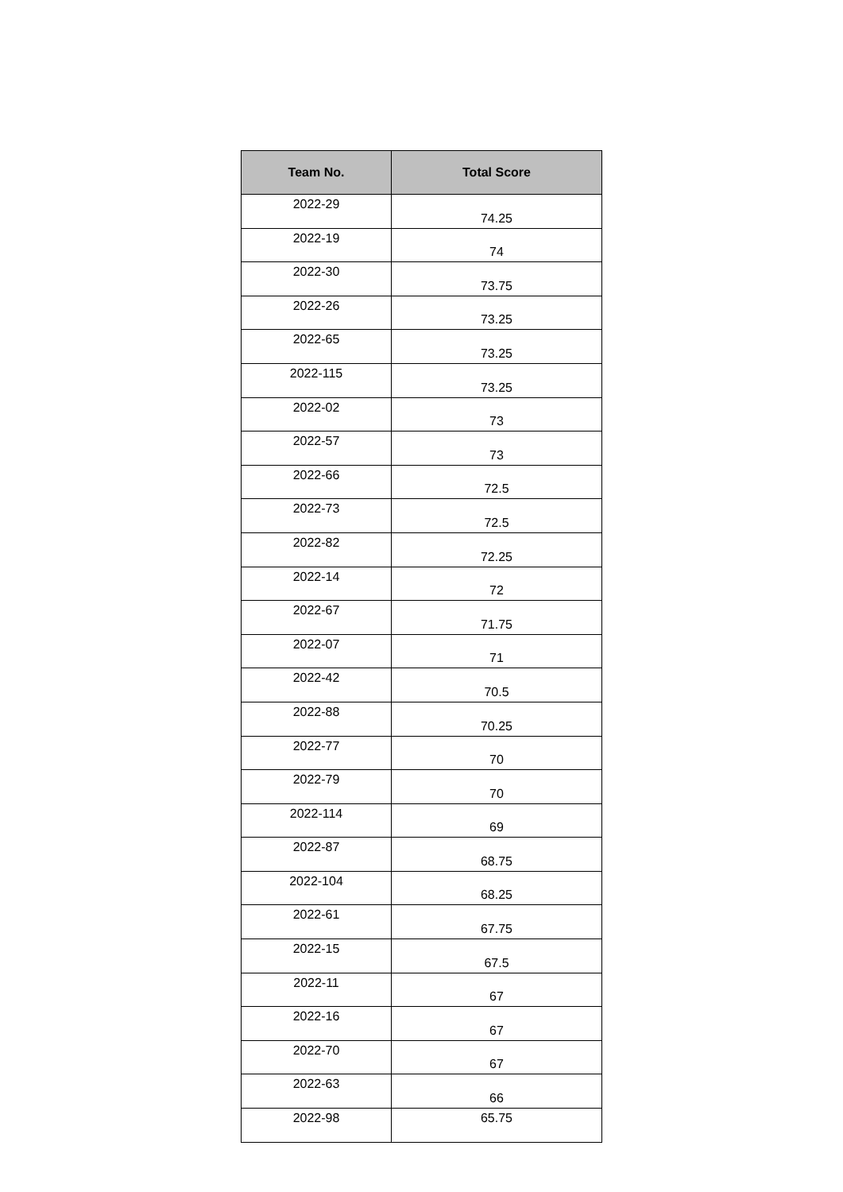| Team No. | Total Score |
| --- | --- |
| 2022-29 | 74.25 |
| 2022-19 | 74 |
| 2022-30 | 73.75 |
| 2022-26 | 73.25 |
| 2022-65 | 73.25 |
| 2022-115 | 73.25 |
| 2022-02 | 73 |
| 2022-57 | 73 |
| 2022-66 | 72.5 |
| 2022-73 | 72.5 |
| 2022-82 | 72.25 |
| 2022-14 | 72 |
| 2022-67 | 71.75 |
| 2022-07 | 71 |
| 2022-42 | 70.5 |
| 2022-88 | 70.25 |
| 2022-77 | 70 |
| 2022-79 | 70 |
| 2022-114 | 69 |
| 2022-87 | 68.75 |
| 2022-104 | 68.25 |
| 2022-61 | 67.75 |
| 2022-15 | 67.5 |
| 2022-11 | 67 |
| 2022-16 | 67 |
| 2022-70 | 67 |
| 2022-63 | 66 |
| 2022-98 | 65.75 |